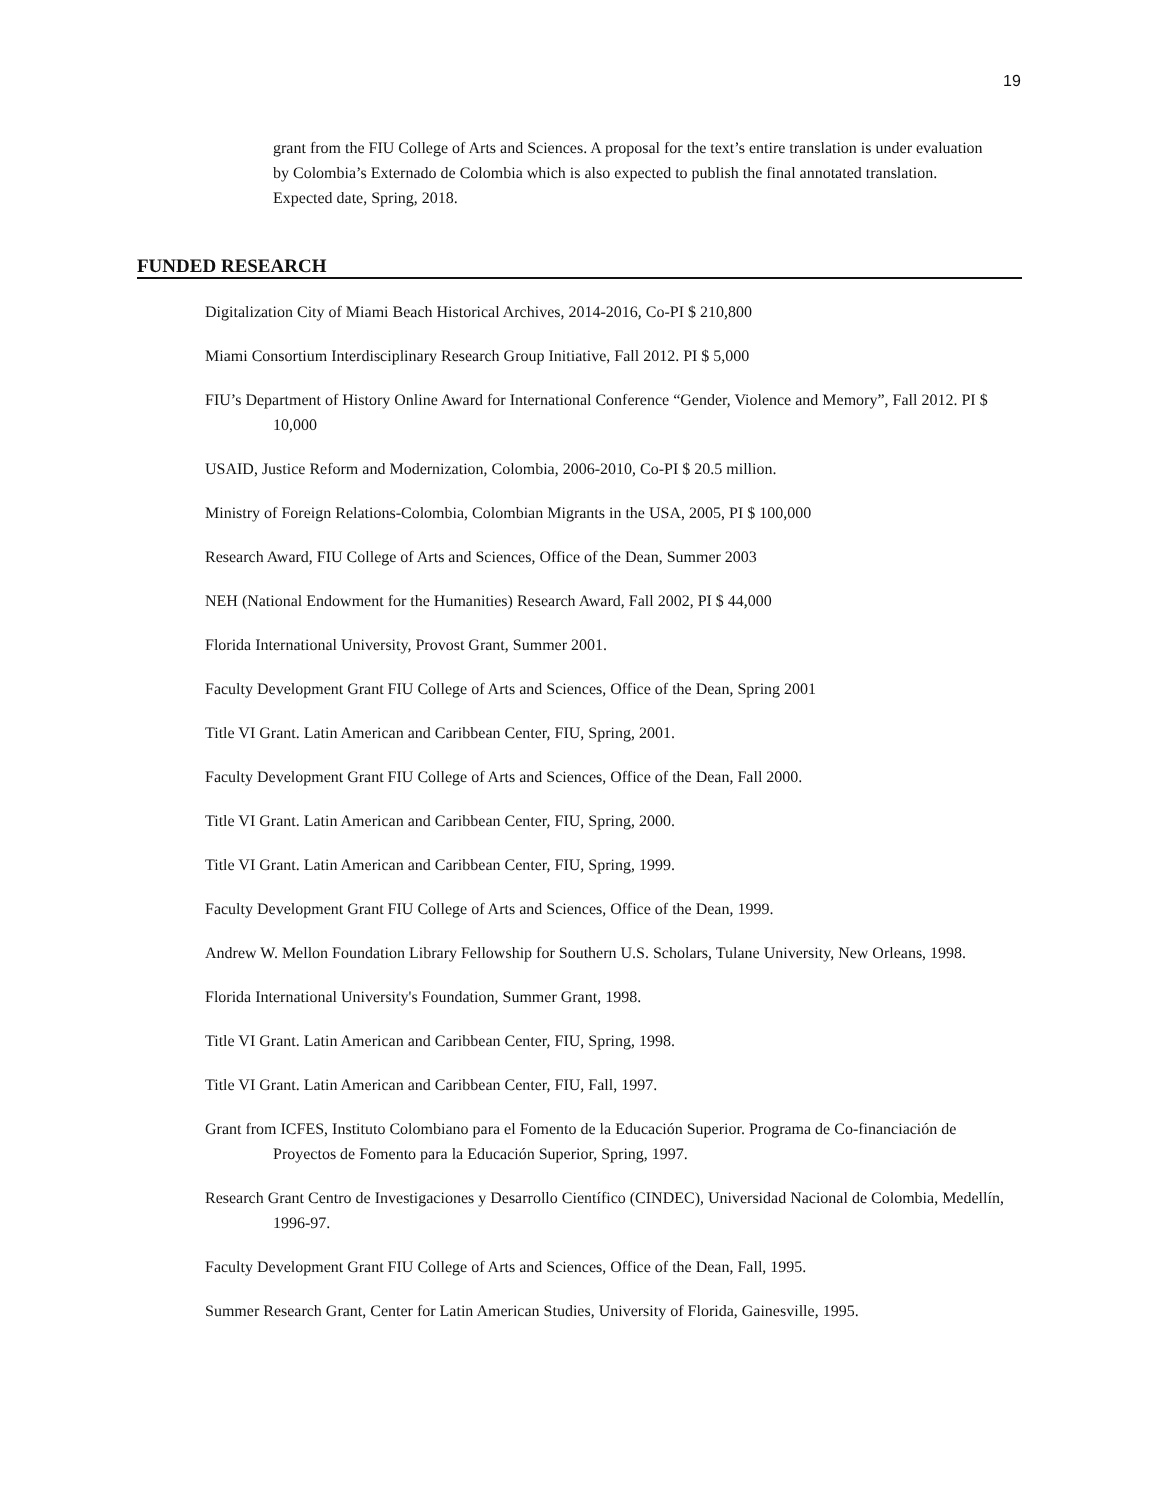19
grant from the FIU College of Arts and Sciences. A proposal for the text’s entire translation is under evaluation by Colombia’s Externado de Colombia which is also expected to publish the final annotated translation. Expected date, Spring, 2018.
FUNDED RESEARCH
Digitalization City of Miami Beach Historical Archives, 2014-2016, Co-PI $ 210,800
Miami Consortium Interdisciplinary Research Group Initiative, Fall 2012. PI $ 5,000
FIU’s Department of History Online Award for International Conference “Gender, Violence and Memory”, Fall 2012. PI $ 10,000
USAID, Justice Reform and Modernization, Colombia, 2006-2010, Co-PI $ 20.5 million.
Ministry of Foreign Relations-Colombia, Colombian Migrants in the USA, 2005, PI $ 100,000
Research Award, FIU College of Arts and Sciences, Office of the Dean, Summer 2003
NEH (National Endowment for the Humanities) Research Award, Fall 2002, PI $ 44,000
Florida International University, Provost Grant, Summer 2001.
Faculty Development Grant FIU College of Arts and Sciences, Office of the Dean, Spring 2001
Title VI Grant. Latin American and Caribbean Center, FIU, Spring, 2001.
Faculty Development Grant FIU College of Arts and Sciences, Office of the Dean, Fall 2000.
Title VI Grant. Latin American and Caribbean Center, FIU, Spring, 2000.
Title VI Grant. Latin American and Caribbean Center, FIU, Spring, 1999.
Faculty Development Grant FIU College of Arts and Sciences, Office of the Dean, 1999.
Andrew W. Mellon Foundation Library Fellowship for Southern U.S. Scholars, Tulane University, New Orleans, 1998.
Florida International University's Foundation, Summer Grant, 1998.
Title VI Grant. Latin American and Caribbean Center, FIU, Spring, 1998.
Title VI Grant. Latin American and Caribbean Center, FIU, Fall, 1997.
Grant from ICFES, Instituto Colombiano para el Fomento de la Educación Superior. Programa de Co-financiación de Proyectos de Fomento para la Educación Superior, Spring, 1997.
Research Grant Centro de Investigaciones y Desarrollo Científico (CINDEC), Universidad Nacional de Colombia, Medellín, 1996-97.
Faculty Development Grant FIU College of Arts and Sciences, Office of the Dean, Fall, 1995.
Summer Research Grant, Center for Latin American Studies, University of Florida, Gainesville, 1995.